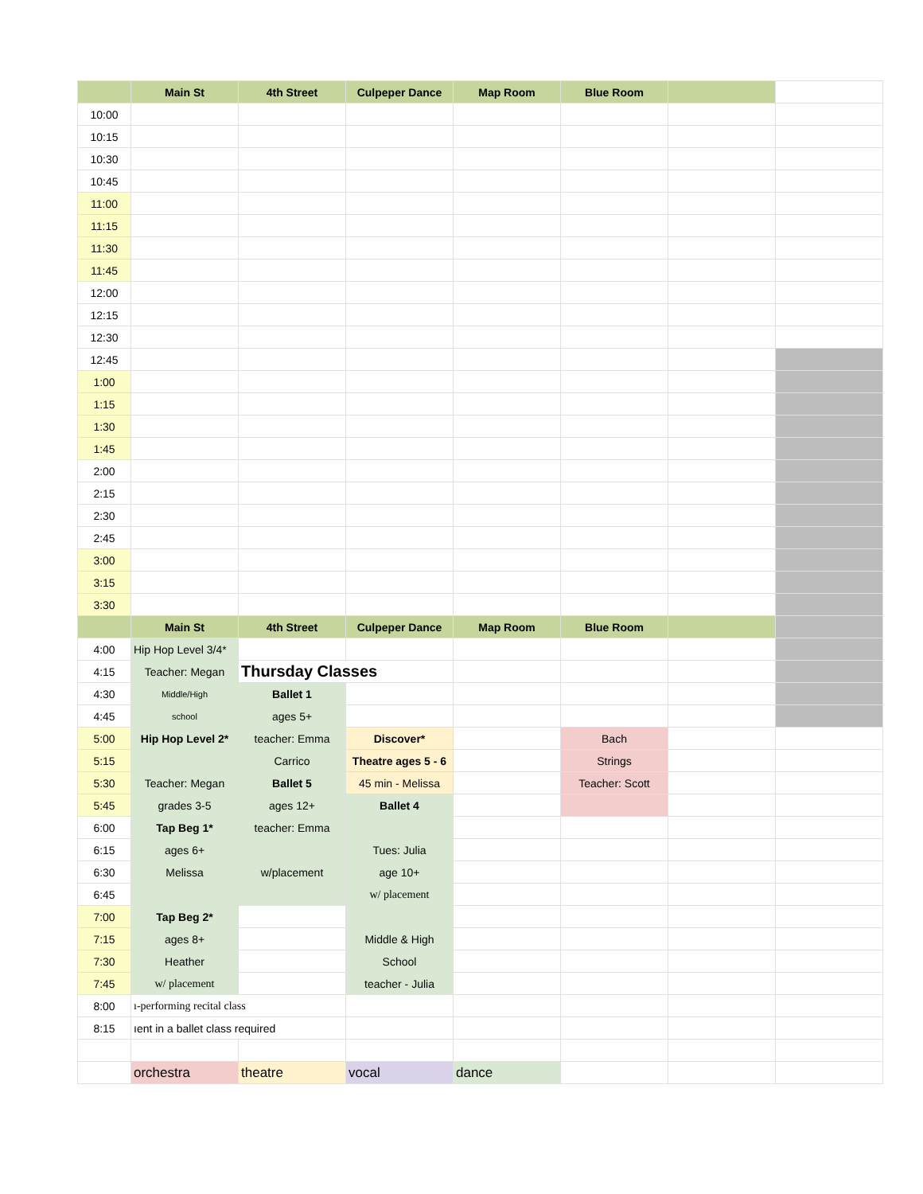| | Main St | 4th Street | Culpeper Dance | Map Room | Blue Room | | |
| --- | --- | --- | --- | --- | --- | --- | --- |
| 10:00 | | | | | | | |
| 10:15 | | | | | | | |
| 10:30 | | | | | | | |
| 10:45 | | | | | | | |
| 11:00 | | | | | | | |
| 11:15 | | | | | | | |
| 11:30 | | | | | | | |
| 11:45 | | | | | | | |
| 12:00 | | | | | | | |
| 12:15 | | | | | | | |
| 12:30 | | | | | | | |
| 12:45 | | | | | | | |
| 1:00 | | | | | | | |
| 1:15 | | | | | | | |
| 1:30 | | | | | | | |
| 1:45 | | | | | | | |
| 2:00 | | | | | | | |
| 2:15 | | | | | | | |
| 2:30 | | | | | | | |
| 2:45 | | | | | | | |
| 3:00 | | | | | | | |
| 3:15 | | | | | | | |
| 3:30 | | | | | | | |
| | Main St | 4th Street | Culpeper Dance | Map Room | Blue Room | | |
| 4:00 | Hip Hop Level 3/4* | | | | | | |
| 4:15 | Teacher: Megan | Thursday Classes | | | | | |
| 4:30 | Middle/High | Ballet 1 | | | | | |
| 4:45 | school | ages 5+ | | | | | |
| 5:00 | Hip Hop Level 2* | teacher: Emma | Discover* | | Bach | | |
| 5:15 | | Carrico | Theatre ages 5 - 6 | | Strings | | |
| 5:30 | Teacher: Megan | Ballet 5 | 45 min - Melissa | | Teacher: Scott | | |
| 5:45 | grades 3-5 | ages 12+ | Ballet 4 | | | | |
| 6:00 | Tap Beg 1* | teacher: Emma | | | | | |
| 6:15 | ages 6+ | | Tues: Julia | | | | |
| 6:30 | Melissa | w/placement | age 10+ | | | | |
| 6:45 | | | w/ placement | | | | |
| 7:00 | Tap Beg 2* | | | | | | |
| 7:15 | ages 8+ | | Middle & High | | | | |
| 7:30 | Heather | | School | | | | |
| 7:45 | w/ placement | | teacher - Julia | | | | |
| 8:00 | ı-performing recital class | | | | | | |
| 8:15 | ıent in a ballet class required | | | | | | |
| | orchestra | theatre | vocal | dance | | | |